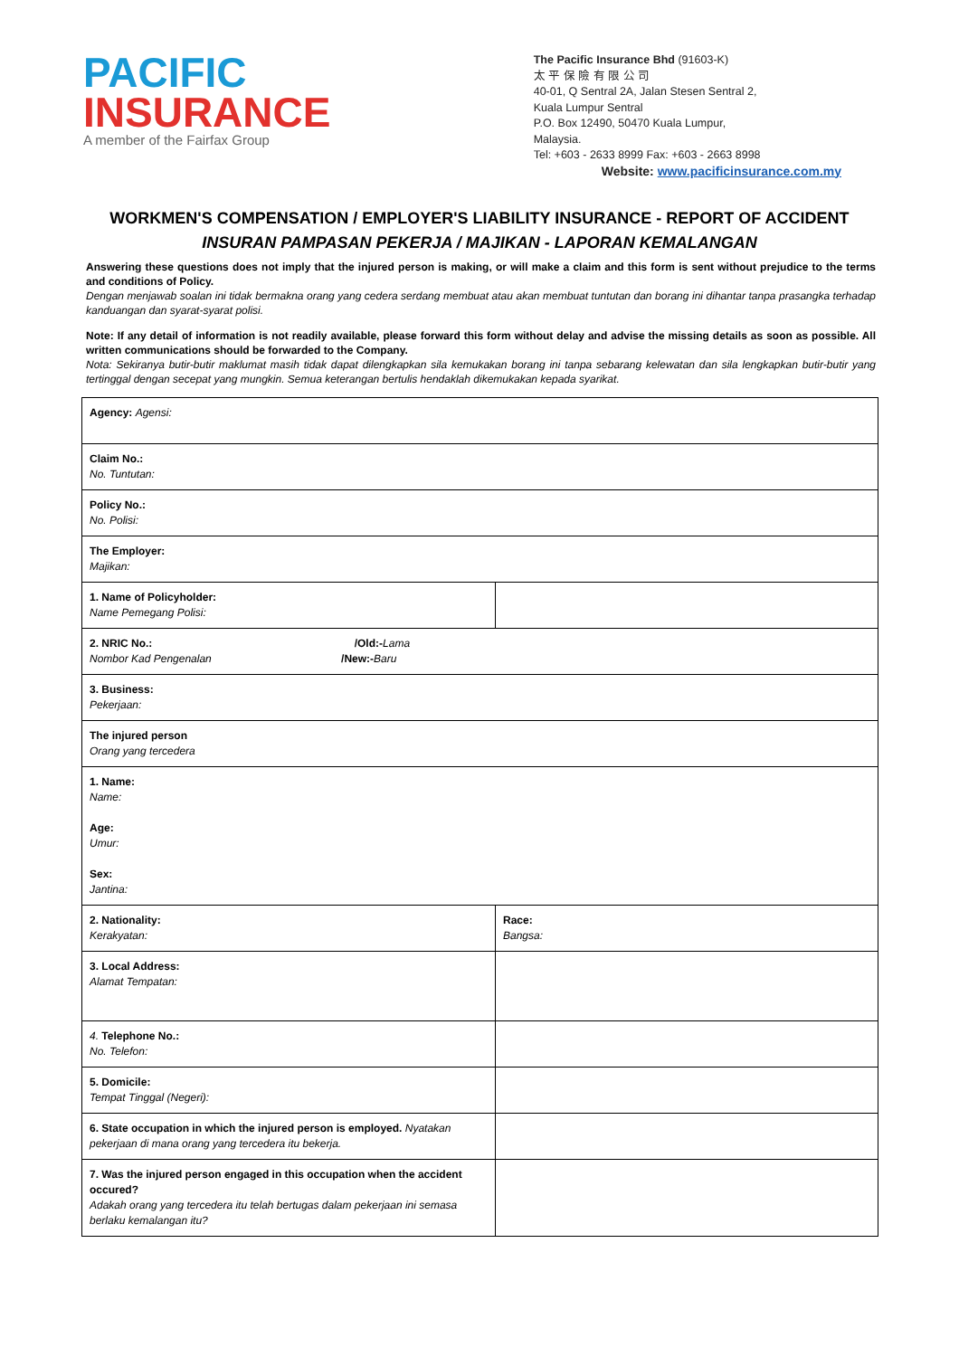PACIFIC
INSURANCE
A member of the Fairfax Group
The Pacific Insurance Bhd (91603-K)
太 平 保 險 有 限 公 司
40-01, Q Sentral 2A, Jalan Stesen Sentral 2,
Kuala Lumpur Sentral
P.O. Box 12490, 50470 Kuala Lumpur,
Malaysia.
Tel: +603 - 2633 8999 Fax: +603 - 2663 8998
Website: www.pacificinsurance.com.my
WORKMEN'S COMPENSATION / EMPLOYER'S LIABILITY INSURANCE - REPORT OF ACCIDENT
INSURAN PAMPASAN PEKERJA / MAJIKAN - LAPORAN KEMALANGAN
Answering these questions does not imply that the injured person is making, or will make a claim and this form is sent without prejudice to the terms and conditions of Policy.
Dengan menjawab soalan ini tidak bermakna orang yang cedera serdang membuat atau akan membuat tuntutan dan borang ini dihantar tanpa prasangka terhadap kanduangan dan syarat-syarat polisi.
Note: If any detail of information is not readily available, please forward this form without delay and advise the missing details as soon as possible. All written communications should be forwarded to the Company.
Nota: Sekiranya butir-butir maklumat masih tidak dapat dilengkapkan sila kemukakan borang ini tanpa sebarang kelewatan dan sila lengkapkan butir-butir yang tertinggal dengan secepat yang mungkin. Semua keterangan bertulis hendaklah dikemukakan kepada syarikat.
| Agency: Agensi: | |
| Claim No.: No. Tuntutan: | |
| Policy No.: No. Polisi: | |
| The Employer: Majikan: | |
| 1. Name of Policyholder: Name Pemegang Polisi: | |
| 2. NRIC No.: /Old:- Lama Nombor Kad Pengenalan /New:- Baru | |
| 3. Business: Pekerjaan: | |
| The injured person Orang yang tercedera | |
| 1. Name: Name: Age: Umur: Sex: Jantina: | |
| 2. Nationality: Kerakyatan: | Race: Bangsa: |
| 3. Local Address: Alamat Tempatan: | |
| 4. Telephone No.: No. Telefon: | |
| 5. Domicile: Tempat Tinggal (Negeri): | |
| 6. State occupation in which the injured person is employed. Nyatakan pekerjaan di mana orang yang tercedera itu bekerja. | |
| 7. Was the injured person engaged in this occupation when the accident occured? Adakah orang yang tercedera itu telah bertugas dalam pekerjaan ini semasa berlaku kemalangan itu? | |